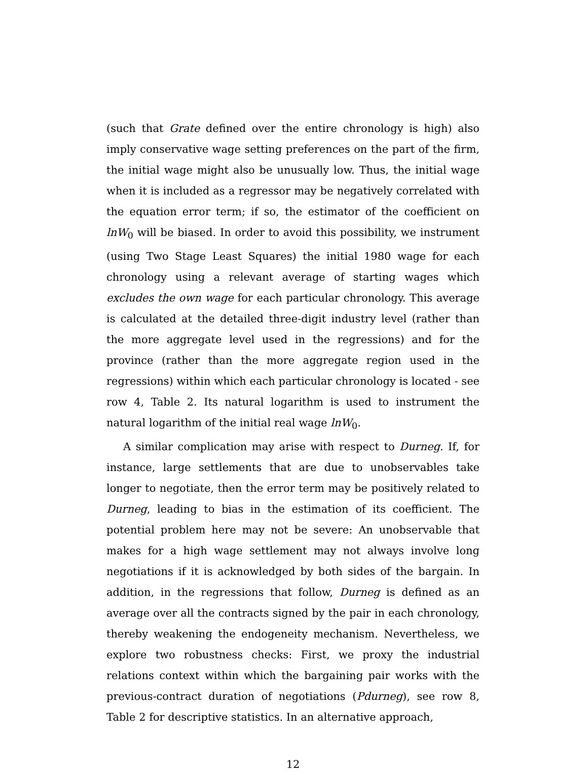(such that Grate defined over the entire chronology is high) also imply conservative wage setting preferences on the part of the firm, the initial wage might also be unusually low. Thus, the initial wage when it is included as a regressor may be negatively correlated with the equation error term; if so, the estimator of the coefficient on lnW<sub>0</sub> will be biased. In order to avoid this possibility, we instrument (using Two Stage Least Squares) the initial 1980 wage for each chronology using a relevant average of starting wages which excludes the own wage for each particular chronology. This average is calculated at the detailed three-digit industry level (rather than the more aggregate level used in the regressions) and for the province (rather than the more aggregate region used in the regressions) within which each particular chronology is located - see row 4, Table 2. Its natural logarithm is used to instrument the natural logarithm of the initial real wage lnW<sub>0</sub>.
A similar complication may arise with respect to Durneg. If, for instance, large settlements that are due to unobservables take longer to negotiate, then the error term may be positively related to Durneg, leading to bias in the estimation of its coefficient. The potential problem here may not be severe: An unobservable that makes for a high wage settlement may not always involve long negotiations if it is acknowledged by both sides of the bargain. In addition, in the regressions that follow, Durneg is defined as an average over all the contracts signed by the pair in each chronology, thereby weakening the endogeneity mechanism. Nevertheless, we explore two robustness checks: First, we proxy the industrial relations context within which the bargaining pair works with the previous-contract duration of negotiations (Pdurneg), see row 8, Table 2 for descriptive statistics. In an alternative approach,
12